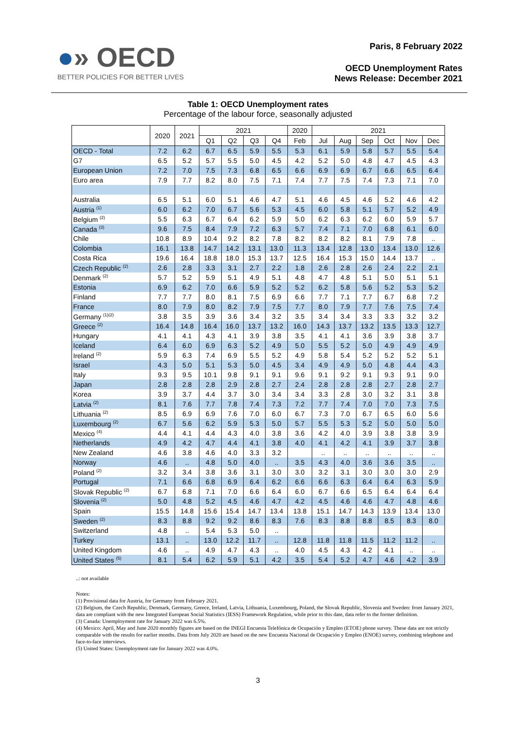●» OECD
BETTER POLICIES FOR BETTER LIVES
Paris, 8 February 2022
OECD Unemployment Rates
News Release: December 2021
Table 1: OECD Unemployment rates
Percentage of the labour force, seasonally adjusted
| | 2020 | 2021 | 2021 | | | | 2020 | 2021 | | | | | |
| --- | --- | --- | --- | --- | --- | --- | --- | --- | --- | --- | --- | --- | --- |
| | | | Q1 | Q2 | Q3 | Q4 | Feb | Jul | Aug | Sep | Oct | Nov | Dec |
| OECD - Total | 7.2 | 6.2 | 6.7 | 6.5 | 5.9 | 5.5 | 5.3 | 6.1 | 5.9 | 5.8 | 5.7 | 5.5 | 5.4 |
| G7 | 6.5 | 5.2 | 5.7 | 5.5 | 5.0 | 4.5 | 4.2 | 5.2 | 5.0 | 4.8 | 4.7 | 4.5 | 4.3 |
| European Union | 7.2 | 7.0 | 7.5 | 7.3 | 6.8 | 6.5 | 6.6 | 6.9 | 6.9 | 6.7 | 6.6 | 6.5 | 6.4 |
| Euro area | 7.9 | 7.7 | 8.2 | 8.0 | 7.5 | 7.1 | 7.4 | 7.7 | 7.5 | 7.4 | 7.3 | 7.1 | 7.0 |
| Australia | 6.5 | 5.1 | 6.0 | 5.1 | 4.6 | 4.7 | 5.1 | 4.6 | 4.5 | 4.6 | 5.2 | 4.6 | 4.2 |
| Austria <sup>(1)</sup> | 6.0 | 6.2 | 7.0 | 6.7 | 5.6 | 5.3 | 4.5 | 6.0 | 5.8 | 5.1 | 5.7 | 5.2 | 4.9 |
| Belgium <sup>(2)</sup> | 5.5 | 6.3 | 6.7 | 6.4 | 6.2 | 5.9 | 5.0 | 6.2 | 6.3 | 6.2 | 6.0 | 5.9 | 5.7 |
| Canada <sup>(3)</sup> | 9.6 | 7.5 | 8.4 | 7.9 | 7.2 | 6.3 | 5.7 | 7.4 | 7.1 | 7.0 | 6.8 | 6.1 | 6.0 |
| Chile | 10.8 | 8.9 | 10.4 | 9.2 | 8.2 | 7.8 | 8.2 | 8.2 | 8.2 | 8.1 | 7.9 | 7.8 | .. |
| Colombia | 16.1 | 13.8 | 14.7 | 14.2 | 13.1 | 13.0 | 11.3 | 13.4 | 12.8 | 13.0 | 13.4 | 13.0 | 12.6 |
| Costa Rica | 19.6 | 16.4 | 18.8 | 18.0 | 15.3 | 13.7 | 12.5 | 16.4 | 15.3 | 15.0 | 14.4 | 13.7 | .. |
| Czech Republic <sup>(2)</sup> | 2.6 | 2.8 | 3.3 | 3.1 | 2.7 | 2.2 | 1.8 | 2.6 | 2.8 | 2.6 | 2.4 | 2.2 | 2.1 |
| Denmark <sup>(2)</sup> | 5.7 | 5.2 | 5.9 | 5.1 | 4.9 | 5.1 | 4.8 | 4.7 | 4.8 | 5.1 | 5.0 | 5.1 | 5.1 |
| Estonia | 6.9 | 6.2 | 7.0 | 6.6 | 5.9 | 5.2 | 5.2 | 6.2 | 5.8 | 5.6 | 5.2 | 5.3 | 5.2 |
| Finland | 7.7 | 7.7 | 8.0 | 8.1 | 7.5 | 6.9 | 6.6 | 7.7 | 7.1 | 7.7 | 6.7 | 6.8 | 7.2 |
| France | 8.0 | 7.9 | 8.0 | 8.2 | 7.9 | 7.5 | 7.7 | 8.0 | 7.9 | 7.7 | 7.6 | 7.5 | 7.4 |
| Germany <sup>(1)(2)</sup> | 3.8 | 3.5 | 3.9 | 3.6 | 3.4 | 3.2 | 3.5 | 3.4 | 3.4 | 3.3 | 3.3 | 3.2 | 3.2 |
| Greece <sup>(2)</sup> | 16.4 | 14.8 | 16.4 | 16.0 | 13.7 | 13.2 | 16.0 | 14.3 | 13.7 | 13.2 | 13.5 | 13.3 | 12.7 |
| Hungary | 4.1 | 4.1 | 4.3 | 4.1 | 3.9 | 3.8 | 3.5 | 4.1 | 4.1 | 3.6 | 3.9 | 3.8 | 3.7 |
| Iceland | 6.4 | 6.0 | 6.9 | 6.3 | 5.2 | 4.9 | 5.0 | 5.5 | 5.2 | 5.0 | 4.9 | 4.9 | 4.9 |
| Ireland <sup>(2)</sup> | 5.9 | 6.3 | 7.4 | 6.9 | 5.5 | 5.2 | 4.9 | 5.8 | 5.4 | 5.2 | 5.2 | 5.2 | 5.1 |
| Israel | 4.3 | 5.0 | 5.1 | 5.3 | 5.0 | 4.5 | 3.4 | 4.9 | 4.9 | 5.0 | 4.8 | 4.4 | 4.3 |
| Italy | 9.3 | 9.5 | 10.1 | 9.8 | 9.1 | 9.1 | 9.6 | 9.1 | 9.2 | 9.1 | 9.3 | 9.1 | 9.0 |
| Japan | 2.8 | 2.8 | 2.8 | 2.9 | 2.8 | 2.7 | 2.4 | 2.8 | 2.8 | 2.8 | 2.7 | 2.8 | 2.7 |
| Korea | 3.9 | 3.7 | 4.4 | 3.7 | 3.0 | 3.4 | 3.4 | 3.3 | 2.8 | 3.0 | 3.2 | 3.1 | 3.8 |
| Latvia <sup>(2)</sup> | 8.1 | 7.6 | 7.7 | 7.8 | 7.4 | 7.3 | 7.2 | 7.7 | 7.4 | 7.0 | 7.0 | 7.3 | 7.5 |
| Lithuania <sup>(2)</sup> | 8.5 | 6.9 | 6.9 | 7.6 | 7.0 | 6.0 | 6.7 | 7.3 | 7.0 | 6.7 | 6.5 | 6.0 | 5.6 |
| Luxembourg <sup>(2)</sup> | 6.7 | 5.6 | 6.2 | 5.9 | 5.3 | 5.0 | 5.7 | 5.5 | 5.3 | 5.2 | 5.0 | 5.0 | 5.0 |
| Mexico <sup>(4)</sup> | 4.4 | 4.1 | 4.4 | 4.3 | 4.0 | 3.8 | 3.6 | 4.2 | 4.0 | 3.9 | 3.8 | 3.8 | 3.9 |
| Netherlands | 4.9 | 4.2 | 4.7 | 4.4 | 4.1 | 3.8 | 4.0 | 4.1 | 4.2 | 4.1 | 3.9 | 3.7 | 3.8 |
| New Zealand | 4.6 | 3.8 | 4.6 | 4.0 | 3.3 | 3.2 | | .. | .. | .. | .. | .. | .. |
| Norway | 4.6 | .. | 4.8 | 5.0 | 4.0 | .. | 3.5 | 4.3 | 4.0 | 3.6 | 3.6 | 3.5 | .. |
| Poland <sup>(2)</sup> | 3.2 | 3.4 | 3.8 | 3.6 | 3.1 | 3.0 | 3.0 | 3.2 | 3.1 | 3.0 | 3.0 | 3.0 | 2.9 |
| Portugal | 7.1 | 6.6 | 6.8 | 6.9 | 6.4 | 6.2 | 6.6 | 6.6 | 6.3 | 6.4 | 6.4 | 6.3 | 5.9 |
| Slovak Republic <sup>(2)</sup> | 6.7 | 6.8 | 7.1 | 7.0 | 6.6 | 6.4 | 6.0 | 6.7 | 6.6 | 6.5 | 6.4 | 6.4 | 6.4 |
| Slovenia <sup>(2)</sup> | 5.0 | 4.8 | 5.2 | 4.5 | 4.6 | 4.7 | 4.2 | 4.5 | 4.6 | 4.6 | 4.7 | 4.8 | 4.6 |
| Spain | 15.5 | 14.8 | 15.6 | 15.4 | 14.7 | 13.4 | 13.8 | 15.1 | 14.7 | 14.3 | 13.9 | 13.4 | 13.0 |
| Sweden <sup>(2)</sup> | 8.3 | 8.8 | 9.2 | 9.2 | 8.6 | 8.3 | 7.6 | 8.3 | 8.8 | 8.8 | 8.5 | 8.3 | 8.0 |
| Switzerland | 4.8 | .. | 5.4 | 5.3 | 5.0 | .. | | | | | | | |
| Turkey | 13.1 | .. | 13.0 | 12.2 | 11.7 | .. | 12.8 | 11.8 | 11.8 | 11.5 | 11.2 | 11.2 | .. |
| United Kingdom | 4.6 | .. | 4.9 | 4.7 | 4.3 | .. | 4.0 | 4.5 | 4.3 | 4.2 | 4.1 | .. | .. |
| United States <sup>(5)</sup> | 8.1 | 5.4 | 6.2 | 5.9 | 5.1 | 4.2 | 3.5 | 5.4 | 5.2 | 4.7 | 4.6 | 4.2 | 3.9 |
..: not available
Notes:
(1) Provisional data for Austria, for Germany from February 2021.
(2) Belgium, the Czech Republic, Denmark, Germany, Greece, Ireland, Latvia, Lithuania, Luxembourg, Poland, the Slovak Republic, Slovenia and Sweden: from January 2021, data are compliant with the new Integrated European Social Statistics (IESS) Framework Regulation, while prior to this date, data refer to the former definition.
(3) Canada: Unemployment rate for January 2022 was 6.5%.
(4) Mexico: April, May and June 2020 monthly figures are based on the INEGI Encuesta Telefónica de Ocupación y Empleo (ETOE) phone survey. These data are not strictly comparable with the results for earlier months. Data from July 2020 are based on the new Encuesta Nacional de Ocupación y Empleo (ENOE) survey, combining telephone and face-to-face interviews.
(5) United States: Unemployment rate for January 2022 was 4.0%.
3